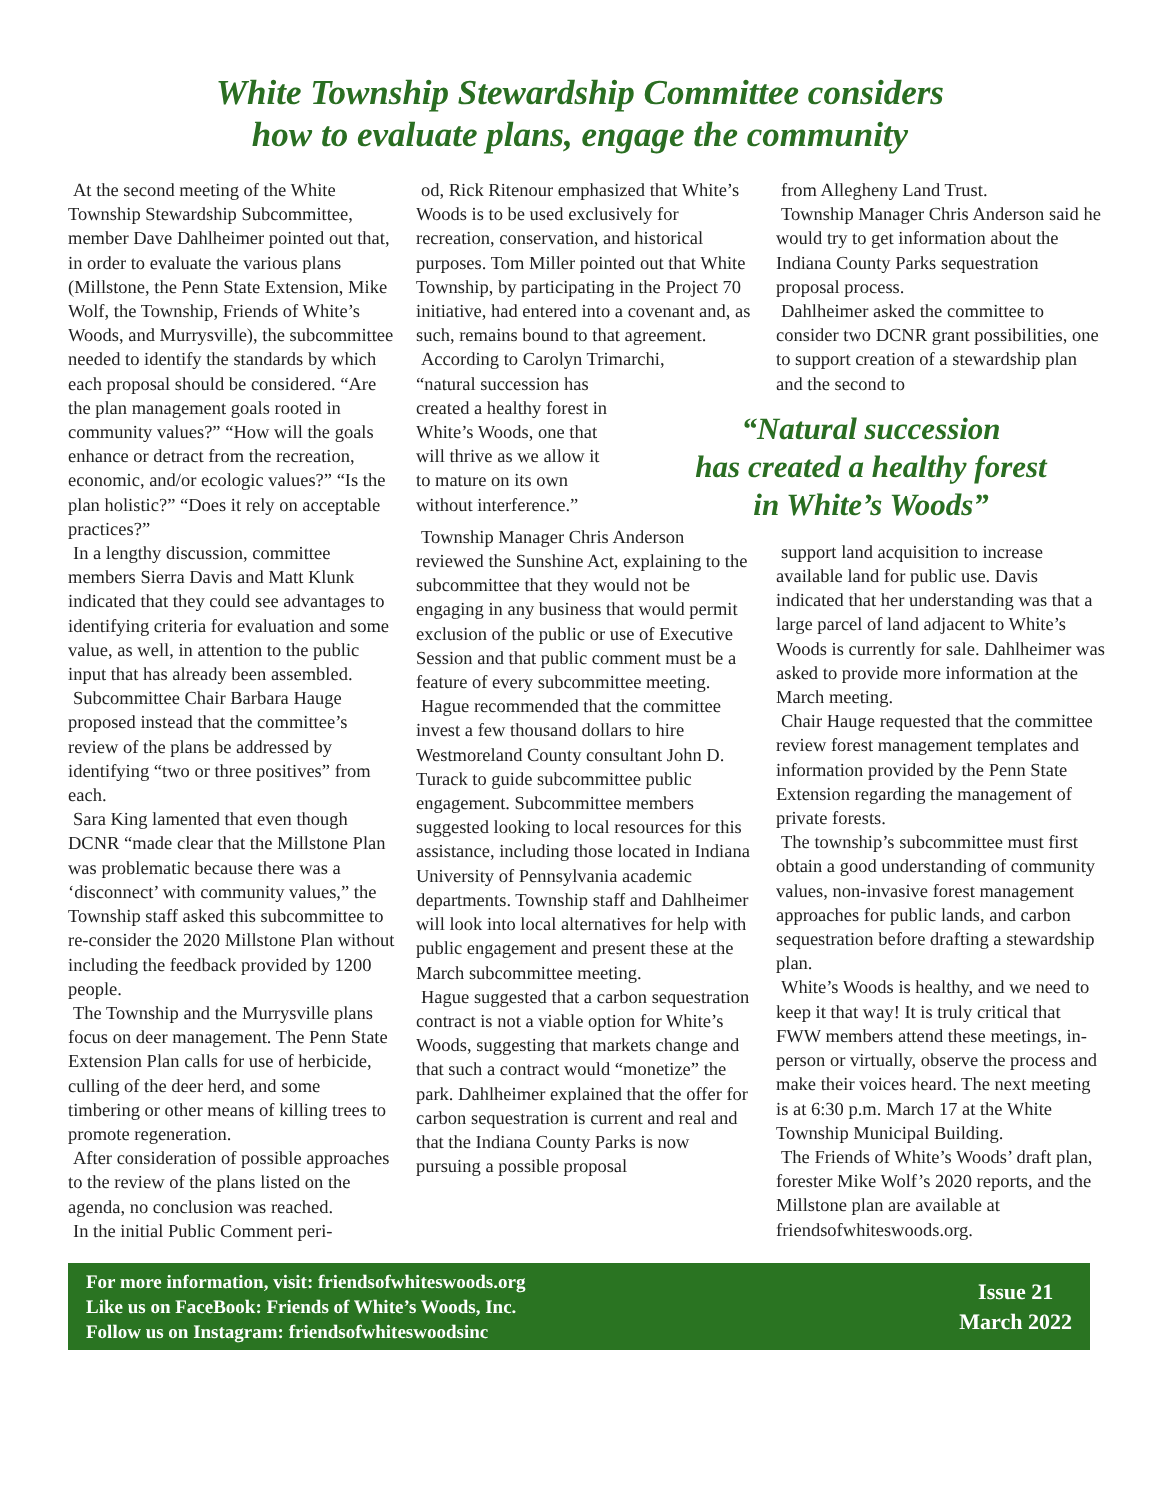White Township Stewardship Committee considers
how to evaluate plans, engage the community
At the second meeting of the White Township Stewardship Subcommittee, member Dave Dahlheimer pointed out that, in order to evaluate the various plans (Millstone, the Penn State Extension, Mike Wolf, the Township, Friends of White’s Woods, and Murrysville), the subcommittee needed to identify the standards by which each proposal should be considered. “Are the plan management goals rooted in community values?” “How will the goals enhance or detract from the recreation, economic, and/or ecologic values?” “Is the plan holistic?” “Does it rely on acceptable practices?”
In a lengthy discussion, committee members Sierra Davis and Matt Klunk indicated that they could see advantages to identifying criteria for evaluation and some value, as well, in attention to the public input that has already been assembled.
Subcommittee Chair Barbara Hauge proposed instead that the committee’s review of the plans be addressed by identifying “two or three positives” from each.
Sara King lamented that even though DCNR “made clear that the Millstone Plan was problematic because there was a ‘disconnect’ with community values,” the Township staff asked this subcommittee to re-consider the 2020 Millstone Plan without including the feedback provided by 1200 people.
The Township and the Murrysville plans focus on deer management. The Penn State Extension Plan calls for use of herbicide, culling of the deer herd, and some timbering or other means of killing trees to promote regeneration.
After consideration of possible approaches to the review of the plans listed on the agenda, no conclusion was reached.
In the initial Public Comment peri-
od, Rick Ritenour emphasized that White’s Woods is to be used exclusively for recreation, conservation, and historical purposes. Tom Miller pointed out that White Township, by participating in the Project 70 initiative, had entered into a covenant and, as such, remains bound to that agreement.
According to Carolyn Trimarchi, “natural succession has created a healthy forest in White’s Woods, one that will thrive as we allow it to mature on its own without interference.”
Township Manager Chris Anderson reviewed the Sunshine Act, explaining to the subcommittee that they would not be engaging in any business that would permit exclusion of the public or use of Executive Session and that public comment must be a feature of every subcommittee meeting.
Hague recommended that the committee invest a few thousand dollars to hire Westmoreland County consultant John D. Turack to guide subcommittee public engagement. Subcommittee members suggested looking to local resources for this assistance, including those located in Indiana University of Pennsylvania academic departments. Township staff and Dahlheimer will look into local alternatives for help with public engagement and present these at the March subcommittee meeting.
Hague suggested that a carbon sequestration contract is not a viable option for White’s Woods, suggesting that markets change and that such a contract would “monetize” the park. Dahlheimer explained that the offer for carbon sequestration is current and real and that the Indiana County Parks is now pursuing a possible proposal
from Allegheny Land Trust.
Township Manager Chris Anderson said he would try to get information about the Indiana County Parks sequestration proposal process.
Dahlheimer asked the committee to consider two DCNR grant possibilities, one to support creation of a stewardship plan and the second to
“Natural succession
has created a healthy forest
in White’s Woods”
support land acquisition to increase available land for public use. Davis indicated that her understanding was that a large parcel of land adjacent to White’s Woods is currently for sale. Dahlheimer was asked to provide more information at the March meeting.
Chair Hauge requested that the committee review forest management templates and information provided by the Penn State Extension regarding the management of private forests.
The township’s subcommittee must first obtain a good understanding of community values, non-invasive forest management approaches for public lands, and carbon sequestration before drafting a stewardship plan.
White’s Woods is healthy, and we need to keep it that way! It is truly critical that FWW members attend these meetings, in-person or virtually, observe the process and make their voices heard. The next meeting is at 6:30 p.m. March 17 at the White Township Municipal Building.
The Friends of White’s Woods’ draft plan, forester Mike Wolf’s 2020 reports, and the Millstone plan are available at friendsofwhiteswoods.org.
For more information, visit: friendsofwhiteswoods.org
Like us on FaceBook: Friends of White’s Woods, Inc.
Follow us on Instagram: friendsofwhiteswoodsinc
Issue 21
March 2022